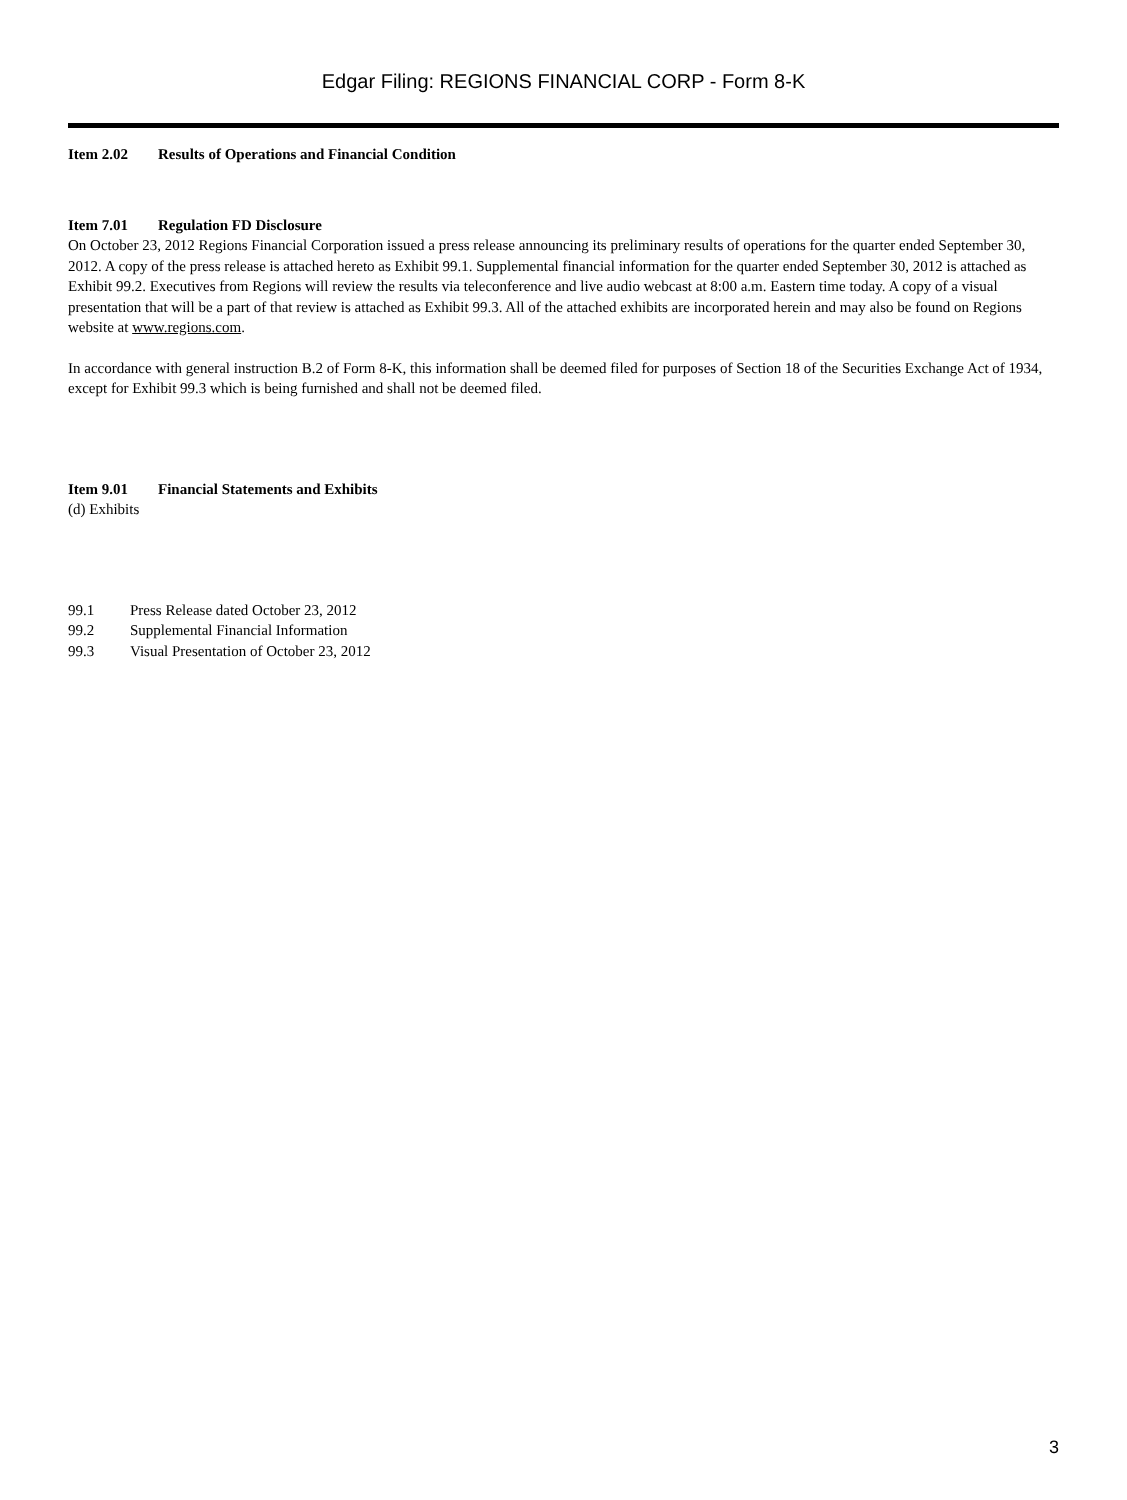Edgar Filing: REGIONS FINANCIAL CORP - Form 8-K
Item 2.02 Results of Operations and Financial Condition
Item 7.01 Regulation FD Disclosure
On October 23, 2012 Regions Financial Corporation issued a press release announcing its preliminary results of operations for the quarter ended September 30, 2012. A copy of the press release is attached hereto as Exhibit 99.1. Supplemental financial information for the quarter ended September 30, 2012 is attached as Exhibit 99.2. Executives from Regions will review the results via teleconference and live audio webcast at 8:00 a.m. Eastern time today. A copy of a visual presentation that will be a part of that review is attached as Exhibit 99.3. All of the attached exhibits are incorporated herein and may also be found on Regions website at www.regions.com.
In accordance with general instruction B.2 of Form 8-K, this information shall be deemed filed for purposes of Section 18 of the Securities Exchange Act of 1934, except for Exhibit 99.3 which is being furnished and shall not be deemed filed.
Item 9.01 Financial Statements and Exhibits
(d) Exhibits
| 99.1 | Press Release dated October 23, 2012 |
| 99.2 | Supplemental Financial Information |
| 99.3 | Visual Presentation of October 23, 2012 |
3